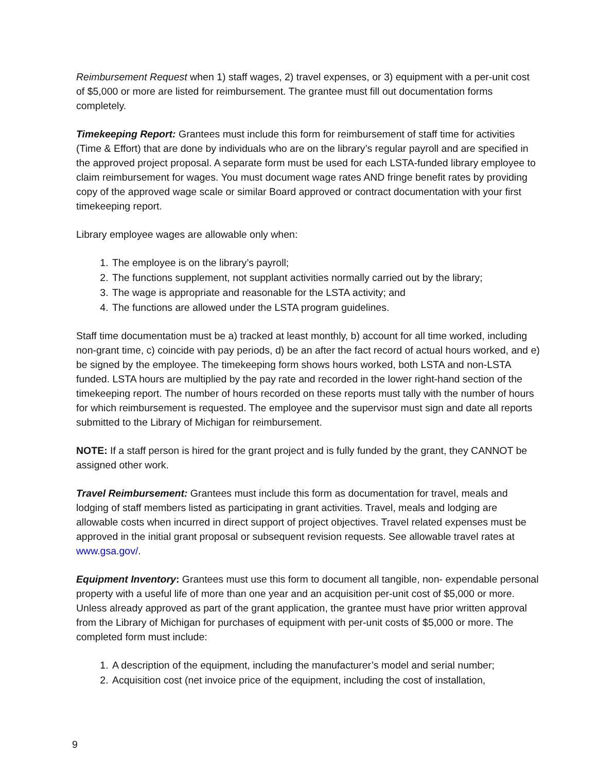Reimbursement Request when 1) staff wages, 2) travel expenses, or 3) equipment with a per-unit cost of $5,000 or more are listed for reimbursement. The grantee must fill out documentation forms completely.
Timekeeping Report: Grantees must include this form for reimbursement of staff time for activities (Time & Effort) that are done by individuals who are on the library’s regular payroll and are specified in the approved project proposal. A separate form must be used for each LSTA-funded library employee to claim reimbursement for wages. You must document wage rates AND fringe benefit rates by providing copy of the approved wage scale or similar Board approved or contract documentation with your first timekeeping report.
Library employee wages are allowable only when:
1. The employee is on the library’s payroll;
2. The functions supplement, not supplant activities normally carried out by the library;
3. The wage is appropriate and reasonable for the LSTA activity; and
4. The functions are allowed under the LSTA program guidelines.
Staff time documentation must be a) tracked at least monthly, b) account for all time worked, including non-grant time, c) coincide with pay periods, d) be an after the fact record of actual hours worked, and e) be signed by the employee. The timekeeping form shows hours worked, both LSTA and non-LSTA funded. LSTA hours are multiplied by the pay rate and recorded in the lower right-hand section of the timekeeping report. The number of hours recorded on these reports must tally with the number of hours for which reimbursement is requested. The employee and the supervisor must sign and date all reports submitted to the Library of Michigan for reimbursement.
NOTE: If a staff person is hired for the grant project and is fully funded by the grant, they CANNOT be assigned other work.
Travel Reimbursement: Grantees must include this form as documentation for travel, meals and lodging of staff members listed as participating in grant activities. Travel, meals and lodging are allowable costs when incurred in direct support of project objectives. Travel related expenses must be approved in the initial grant proposal or subsequent revision requests. See allowable travel rates at www.gsa.gov/.
Equipment Inventory: Grantees must use this form to document all tangible, non- expendable personal property with a useful life of more than one year and an acquisition per-unit cost of $5,000 or more. Unless already approved as part of the grant application, the grantee must have prior written approval from the Library of Michigan for purchases of equipment with per-unit costs of $5,000 or more. The completed form must include:
1. A description of the equipment, including the manufacturer’s model and serial number;
2. Acquisition cost (net invoice price of the equipment, including the cost of installation,
9